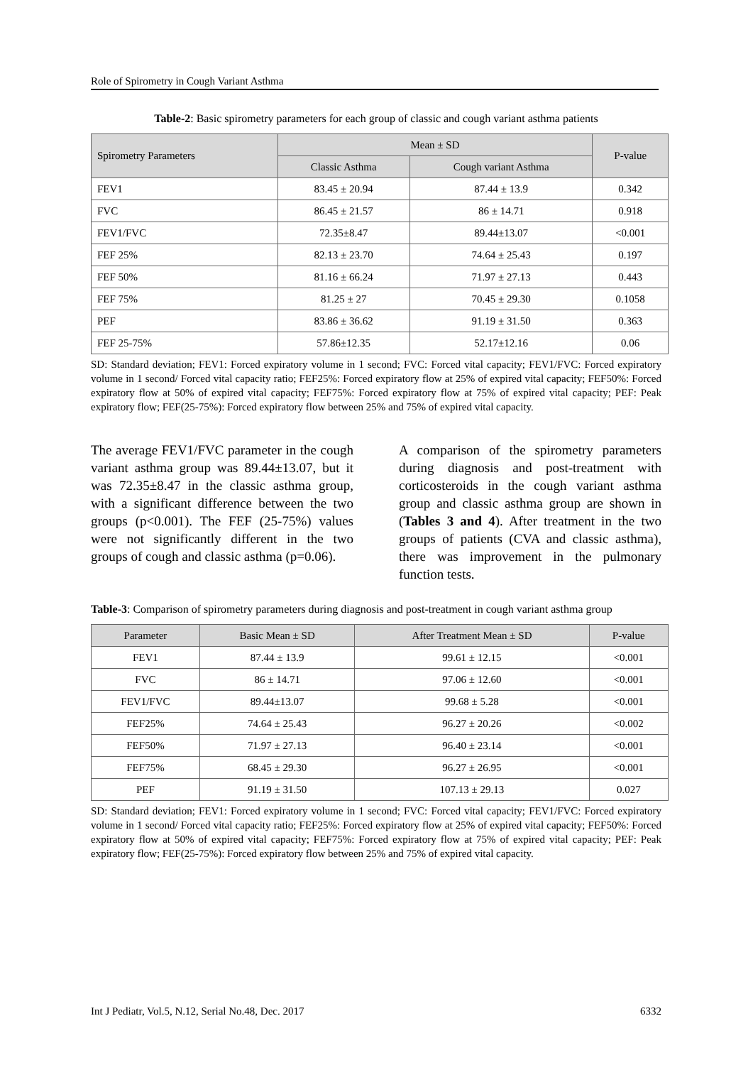Role of Spirometry in Cough Variant Asthma
Table-2: Basic spirometry parameters for each group of classic and cough variant asthma patients
| Spirometry Parameters | Mean ± SD | | P-value |
| --- | --- | --- | --- |
| | Classic Asthma | Cough variant Asthma | |
| FEV1 | 83.45 ± 20.94 | 87.44 ± 13.9 | 0.342 |
| FVC | 86.45 ± 21.57 | 86 ± 14.71 | 0.918 |
| FEV1/FVC | 72.35±8.47 | 89.44±13.07 | <0.001 |
| FEF 25% | 82.13 ± 23.70 | 74.64 ± 25.43 | 0.197 |
| FEF 50% | 81.16 ± 66.24 | 71.97 ± 27.13 | 0.443 |
| FEF 75% | 81.25 ± 27 | 70.45 ± 29.30 | 0.1058 |
| PEF | 83.86 ± 36.62 | 91.19 ± 31.50 | 0.363 |
| FEF 25-75% | 57.86±12.35 | 52.17±12.16 | 0.06 |
SD: Standard deviation; FEV1: Forced expiratory volume in 1 second; FVC: Forced vital capacity; FEV1/FVC: Forced expiratory volume in 1 second/ Forced vital capacity ratio; FEF25%: Forced expiratory flow at 25% of expired vital capacity; FEF50%: Forced expiratory flow at 50% of expired vital capacity; FEF75%: Forced expiratory flow at 75% of expired vital capacity; PEF: Peak expiratory flow; FEF(25-75%): Forced expiratory flow between 25% and 75% of expired vital capacity.
The average FEV1/FVC parameter in the cough variant asthma group was 89.44±13.07, but it was 72.35±8.47 in the classic asthma group, with a significant difference between the two groups (p<0.001). The FEF (25-75%) values were not significantly different in the two groups of cough and classic asthma (p=0.06).
A comparison of the spirometry parameters during diagnosis and post-treatment with corticosteroids in the cough variant asthma group and classic asthma group are shown in (Tables 3 and 4). After treatment in the two groups of patients (CVA and classic asthma), there was improvement in the pulmonary function tests.
Table-3: Comparison of spirometry parameters during diagnosis and post-treatment in cough variant asthma group
| Parameter | Basic Mean ± SD | After Treatment Mean ± SD | P-value |
| --- | --- | --- | --- |
| FEV1 | 87.44 ± 13.9 | 99.61 ± 12.15 | <0.001 |
| FVC | 86 ± 14.71 | 97.06 ± 12.60 | <0.001 |
| FEV1/FVC | 89.44±13.07 | 99.68 ± 5.28 | <0.001 |
| FEF25% | 74.64 ± 25.43 | 96.27 ± 20.26 | <0.002 |
| FEF50% | 71.97 ± 27.13 | 96.40 ± 23.14 | <0.001 |
| FEF75% | 68.45 ± 29.30 | 96.27 ± 26.95 | <0.001 |
| PEF | 91.19 ± 31.50 | 107.13 ± 29.13 | 0.027 |
SD: Standard deviation; FEV1: Forced expiratory volume in 1 second; FVC: Forced vital capacity; FEV1/FVC: Forced expiratory volume in 1 second/ Forced vital capacity ratio; FEF25%: Forced expiratory flow at 25% of expired vital capacity; FEF50%: Forced expiratory flow at 50% of expired vital capacity; FEF75%: Forced expiratory flow at 75% of expired vital capacity; PEF: Peak expiratory flow; FEF(25-75%): Forced expiratory flow between 25% and 75% of expired vital capacity.
Int J Pediatr, Vol.5, N.12, Serial No.48, Dec. 2017 6332